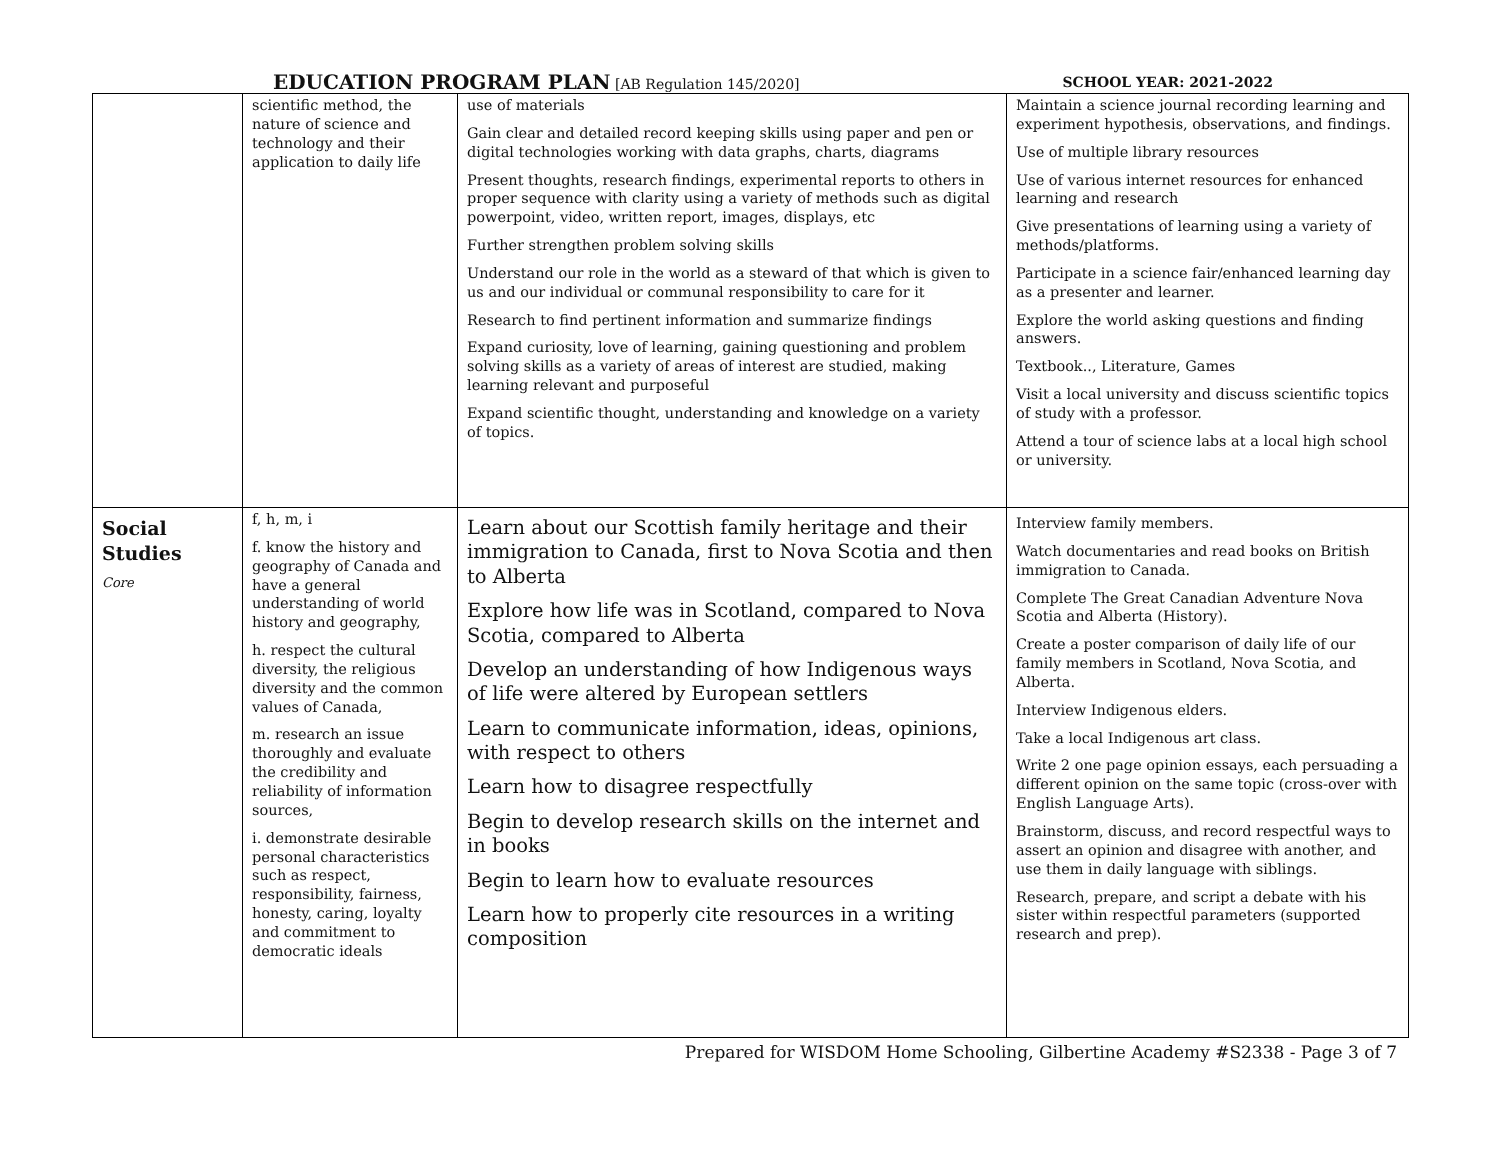EDUCATION PROGRAM PLAN [AB Regulation 145/2020] SCHOOL YEAR: 2021-2022
| | scientific method, the nature of science and technology and their application to daily life | use of materials Gain clear and detailed record keeping skills using paper and pen or digital technologies working with data graphs, charts, diagrams Present thoughts, research findings, experimental reports to others in proper sequence with clarity using a variety of methods such as digital powerpoint, video, written report, images, displays, etc Further strengthen problem solving skills Understand our role in the world as a steward of that which is given to us and our individual or communal responsibility to care for it Research to find pertinent information and summarize findings Expand curiosity, love of learning, gaining questioning and problem solving skills as a variety of areas of interest are studied, making learning relevant and purposeful Expand scientific thought, understanding and knowledge on a variety of topics. | Maintain a science journal recording learning and experiment hypothesis, observations, and findings. Use of multiple library resources Use of various internet resources for enhanced learning and research Give presentations of learning using a variety of methods/platforms. Participate in a science fair/enhanced learning day as a presenter and learner. Explore the world asking questions and finding answers. Textbook.., Literature, Games Visit a local university and discuss scientific topics of study with a professor. Attend a tour of science labs at a local high school or university. |
| Social Studies Core | f, h, m, i f. know the history and geography of Canada and have a general understanding of world history and geography, h. respect the cultural diversity, the religious diversity and the common values of Canada, m. research an issue thoroughly and evaluate the credibility and reliability of information sources, i. demonstrate desirable personal characteristics such as respect, responsibility, fairness, honesty, caring, loyalty and commitment to democratic ideals | Learn about our Scottish family heritage and their immigration to Canada, first to Nova Scotia and then to Alberta Explore how life was in Scotland, compared to Nova Scotia, compared to Alberta Develop an understanding of how Indigenous ways of life were altered by European settlers Learn to communicate information, ideas, opinions, with respect to others Learn how to disagree respectfully Begin to develop research skills on the internet and in books Begin to learn how to evaluate resources Learn how to properly cite resources in a writing composition | Interview family members. Watch documentaries and read books on British immigration to Canada. Complete The Great Canadian Adventure Nova Scotia and Alberta (History). Create a poster comparison of daily life of our family members in Scotland, Nova Scotia, and Alberta. Interview Indigenous elders. Take a local Indigenous art class. Write 2 one page opinion essays, each persuading a different opinion on the same topic (cross-over with English Language Arts). Brainstorm, discuss, and record respectful ways to assert an opinion and disagree with another, and use them in daily language with siblings. Research, prepare, and script a debate with his sister within respectful parameters (supported research and prep). |
Prepared for WISDOM Home Schooling, Gilbertine Academy #S2338 - Page 3 of 7